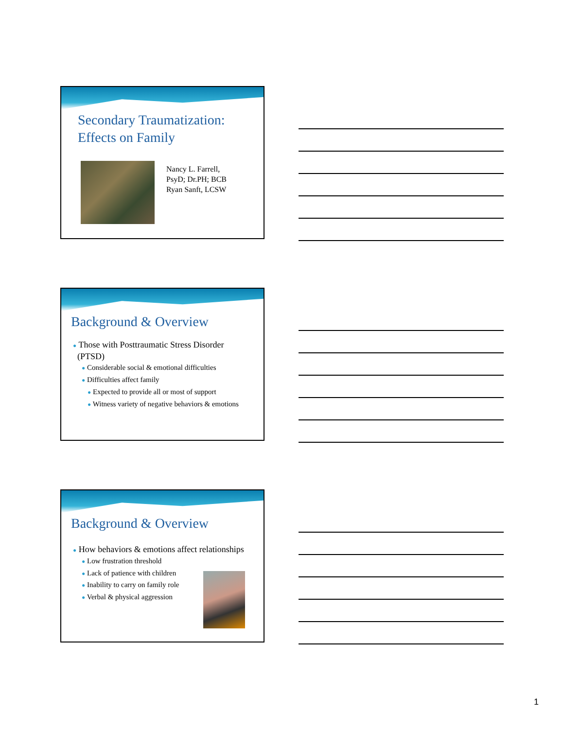Secondary Traumatization:
Effects on Family
Nancy L. Farrell,
PsyD; Dr.PH; BCB
Ryan Sanft, LCSW
Background & Overview
● Those with Posttraumatic Stress Disorder
(PTSD)
● Considerable social & emotional difficulties
● Difficulties affect family
● Expected to provide all or most of support
● Witness variety of negative behaviors & emotions
Background & Overview
● How behaviors & emotions affect relationships
● Low frustration threshold
● Lack of patience with children
● Inability to carry on family role
● Verbal & physical aggression
1